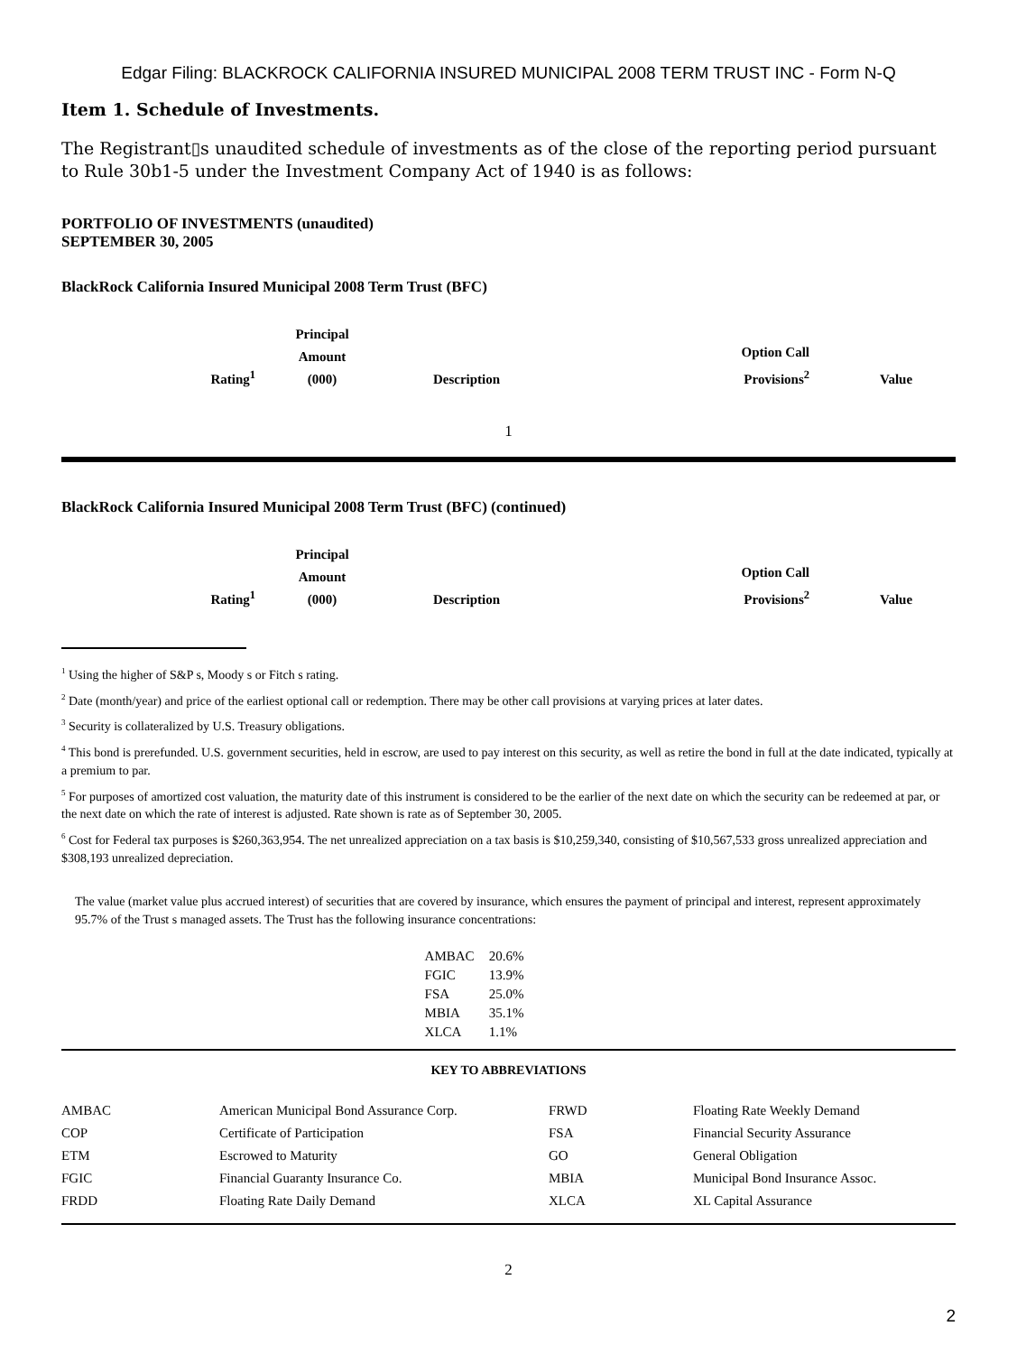Edgar Filing: BLACKROCK CALIFORNIA INSURED MUNICIPAL 2008 TERM TRUST INC - Form N-Q
Item 1. Schedule of Investments.
The Registrant▯s unaudited schedule of investments as of the close of the reporting period pursuant to Rule 30b1-5 under the Investment Company Act of 1940 is as follows:
PORTFOLIO OF INVESTMENTS (unaudited)
SEPTEMBER 30, 2005
BlackRock California Insured Municipal 2008 Term Trust (BFC)
| Rating<sup>1</sup> | Principal Amount (000) | Description | Option Call Provisions<sup>2</sup> | Value |
| --- | --- | --- | --- | --- |
1
BlackRock California Insured Municipal 2008 Term Trust (BFC) (continued)
| Rating<sup>1</sup> | Principal Amount (000) | Description | Option Call Provisions<sup>2</sup> | Value |
| --- | --- | --- | --- | --- |
<sup>1</sup> Using the higher of S&P s, Moody s or Fitch s rating.
<sup>2</sup> Date (month/year) and price of the earliest optional call or redemption. There may be other call provisions at varying prices at later dates.
<sup>3</sup> Security is collateralized by U.S. Treasury obligations.
<sup>4</sup> This bond is prerefunded. U.S. government securities, held in escrow, are used to pay interest on this security, as well as retire the bond in full at the date indicated, typically at a premium to par.
<sup>5</sup> For purposes of amortized cost valuation, the maturity date of this instrument is considered to be the earlier of the next date on which the security can be redeemed at par, or the next date on which the rate of interest is adjusted. Rate shown is rate as of September 30, 2005.
<sup>6</sup> Cost for Federal tax purposes is $260,363,954. The net unrealized appreciation on a tax basis is $10,259,340, consisting of $10,567,533 gross unrealized appreciation and $308,193 unrealized depreciation.
The value (market value plus accrued interest) of securities that are covered by insurance, which ensures the payment of principal and interest, represent approximately 95.7% of the Trust s managed assets. The Trust has the following insurance concentrations:
| AMBAC | 20.6% |
| FGIC | 13.9% |
| FSA | 25.0% |
| MBIA | 35.1% |
| XLCA | 1.1% |
KEY TO ABBREVIATIONS
| AMBAC | American Municipal Bond Assurance Corp. | FRWD | Floating Rate Weekly Demand |
| COP | Certificate of Participation | FSA | Financial Security Assurance |
| ETM | Escrowed to Maturity | GO | General Obligation |
| FGIC | Financial Guaranty Insurance Co. | MBIA | Municipal Bond Insurance Assoc. |
| FRDD | Floating Rate Daily Demand | XLCA | XL Capital Assurance |
2
2